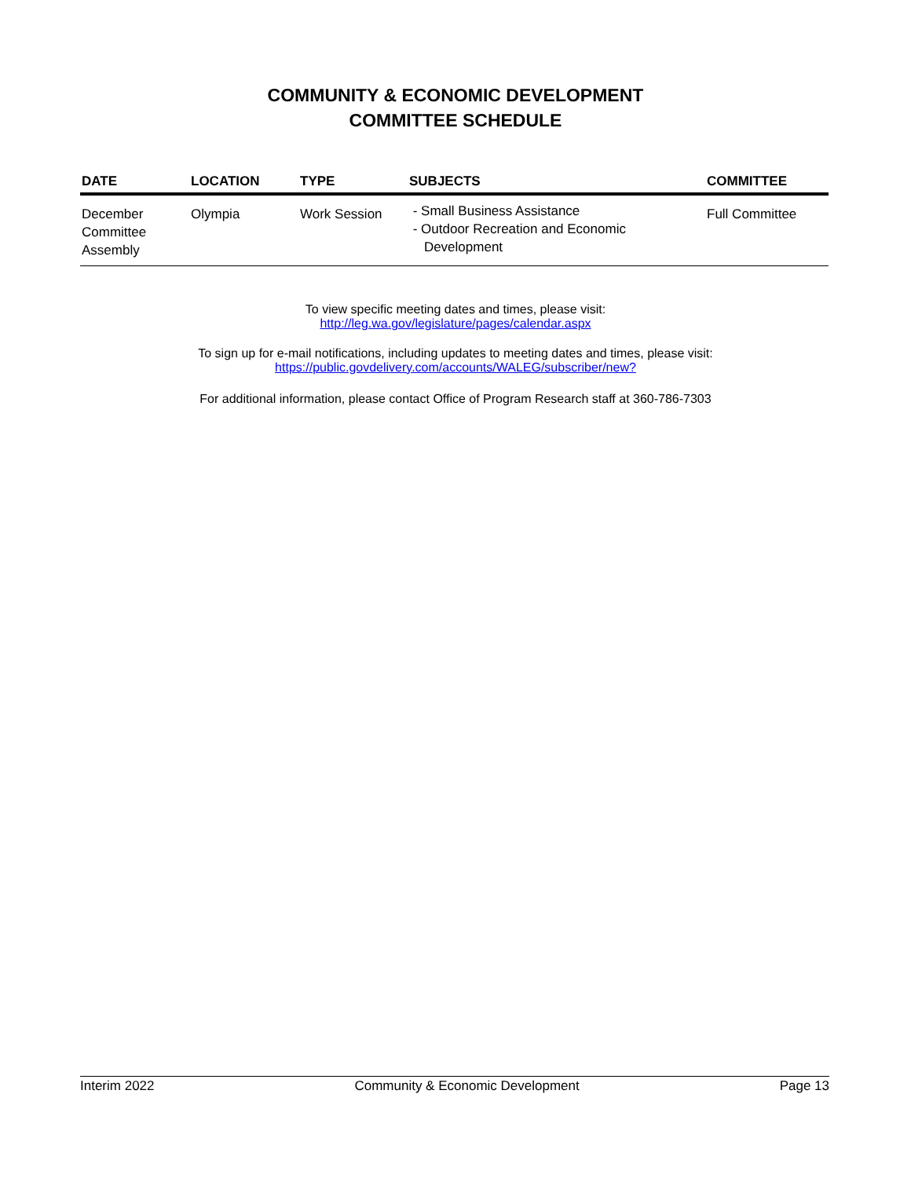COMMUNITY & ECONOMIC DEVELOPMENT
COMMITTEE SCHEDULE
| DATE | LOCATION | TYPE | SUBJECTS | COMMITTEE |
| --- | --- | --- | --- | --- |
| December Committee Assembly | Olympia | Work Session | - Small Business Assistance - Outdoor Recreation and Economic Development | Full Committee |
To view specific meeting dates and times, please visit:
http://leg.wa.gov/legislature/pages/calendar.aspx
To sign up for e-mail notifications, including updates to meeting dates and times, please visit:
https://public.govdelivery.com/accounts/WALEG/subscriber/new?
For additional information, please contact Office of Program Research staff at 360-786-7303
Interim 2022 Community & Economic Development Page 13